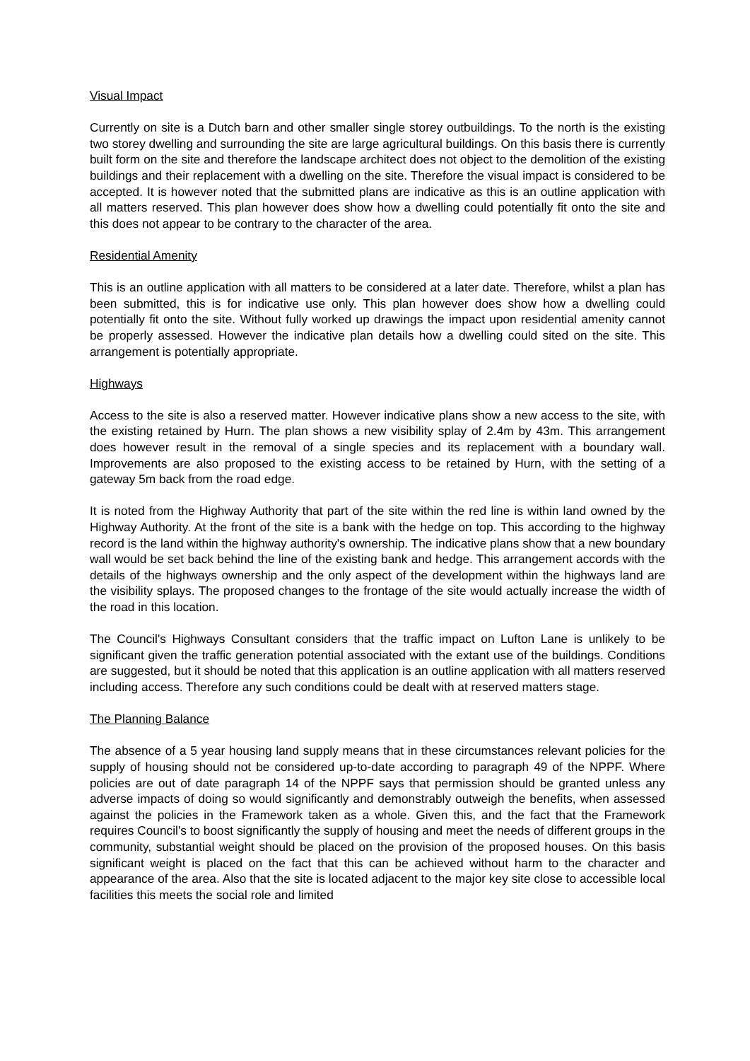Visual Impact
Currently on site is a Dutch barn and other smaller single storey outbuildings. To the north is the existing two storey dwelling and surrounding the site are large agricultural buildings. On this basis there is currently built form on the site and therefore the landscape architect does not object to the demolition of the existing buildings and their replacement with a dwelling on the site. Therefore the visual impact is considered to be accepted. It is however noted that the submitted plans are indicative as this is an outline application with all matters reserved. This plan however does show how a dwelling could potentially fit onto the site and this does not appear to be contrary to the character of the area.
Residential Amenity
This is an outline application with all matters to be considered at a later date. Therefore, whilst a plan has been submitted, this is for indicative use only. This plan however does show how a dwelling could potentially fit onto the site. Without fully worked up drawings the impact upon residential amenity cannot be properly assessed. However the indicative plan details how a dwelling could sited on the site. This arrangement is potentially appropriate.
Highways
Access to the site is also a reserved matter. However indicative plans show a new access to the site, with the existing retained by Hurn. The plan shows a new visibility splay of 2.4m by 43m. This arrangement does however result in the removal of a single species and its replacement with a boundary wall. Improvements are also proposed to the existing access to be retained by Hurn, with the setting of a gateway 5m back from the road edge.
It is noted from the Highway Authority that part of the site within the red line is within land owned by the Highway Authority. At the front of the site is a bank with the hedge on top. This according to the highway record is the land within the highway authority's ownership. The indicative plans show that a new boundary wall would be set back behind the line of the existing bank and hedge. This arrangement accords with the details of the highways ownership and the only aspect of the development within the highways land are the visibility splays. The proposed changes to the frontage of the site would actually increase the width of the road in this location.
The Council's Highways Consultant considers that the traffic impact on Lufton Lane is unlikely to be significant given the traffic generation potential associated with the extant use of the buildings. Conditions are suggested, but it should be noted that this application is an outline application with all matters reserved including access. Therefore any such conditions could be dealt with at reserved matters stage.
The Planning Balance
The absence of a 5 year housing land supply means that in these circumstances relevant policies for the supply of housing should not be considered up-to-date according to paragraph 49 of the NPPF. Where policies are out of date paragraph 14 of the NPPF says that permission should be granted unless any adverse impacts of doing so would significantly and demonstrably outweigh the benefits, when assessed against the policies in the Framework taken as a whole. Given this, and the fact that the Framework requires Council's to boost significantly the supply of housing and meet the needs of different groups in the community, substantial weight should be placed on the provision of the proposed houses. On this basis significant weight is placed on the fact that this can be achieved without harm to the character and appearance of the area. Also that the site is located adjacent to the major key site close to accessible local facilities this meets the social role and limited